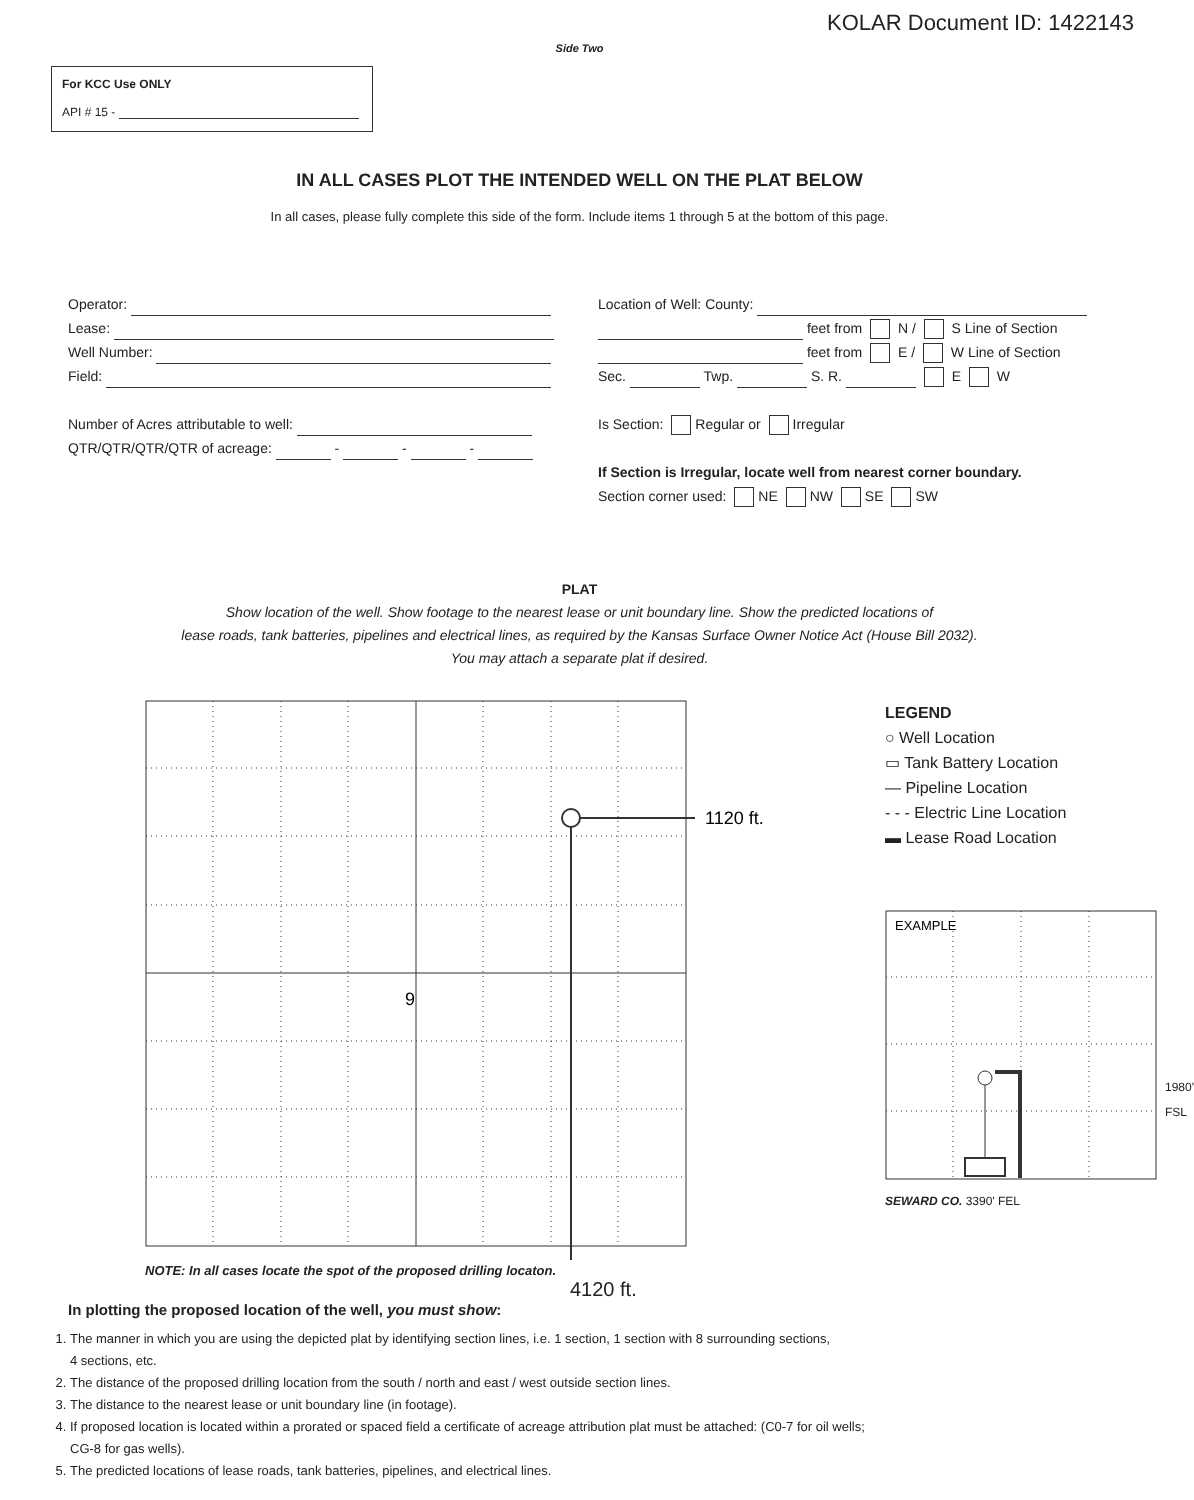KOLAR Document ID: 1422143
Side Two
For KCC Use ONLY
API # 15 -
IN ALL CASES PLOT THE INTENDED WELL ON THE PLAT BELOW
In all cases, please fully complete this side of the form. Include items 1 through 5 at the bottom of this page.
Operator:
Lease:
Well Number:
Field:
Number of Acres attributable to well:
QTR/QTR/QTR/QTR of acreage: - - -
Location of Well: County:
feet from N / S Line of Section
feet from E / W Line of Section
Sec. Twp. S. R. E W
Is Section: Regular or Irregular
If Section is Irregular, locate well from nearest corner boundary.
Section corner used: NE NW SE SW
PLAT
Show location of the well. Show footage to the nearest lease or unit boundary line. Show the predicted locations of
lease roads, tank batteries, pipelines and electrical lines, as required by the Kansas Surface Owner Notice Act (House Bill 2032).
You may attach a separate plat if desired.
1120 ft.
9
NOTE: In all cases locate the spot of the proposed drilling locaton.
4120 ft.
LEGEND
○ Well Location
▭ Tank Battery Location
— Pipeline Location
- - - Electric Line Location
▬ Lease Road Location
EXAMPLE
SEWARD CO. 3390' FEL
1980' FSL
In plotting the proposed location of the well, you must show:
1. The manner in which you are using the depicted plat by identifying section lines, i.e. 1 section, 1 section with 8 surrounding sections,
4 sections, etc.
2. The distance of the proposed drilling location from the south / north and east / west outside section lines.
3. The distance to the nearest lease or unit boundary line (in footage).
4. If proposed location is located within a prorated or spaced field a certificate of acreage attribution plat must be attached: (C0-7 for oil wells;
CG-8 for gas wells).
5. The predicted locations of lease roads, tank batteries, pipelines, and electrical lines.